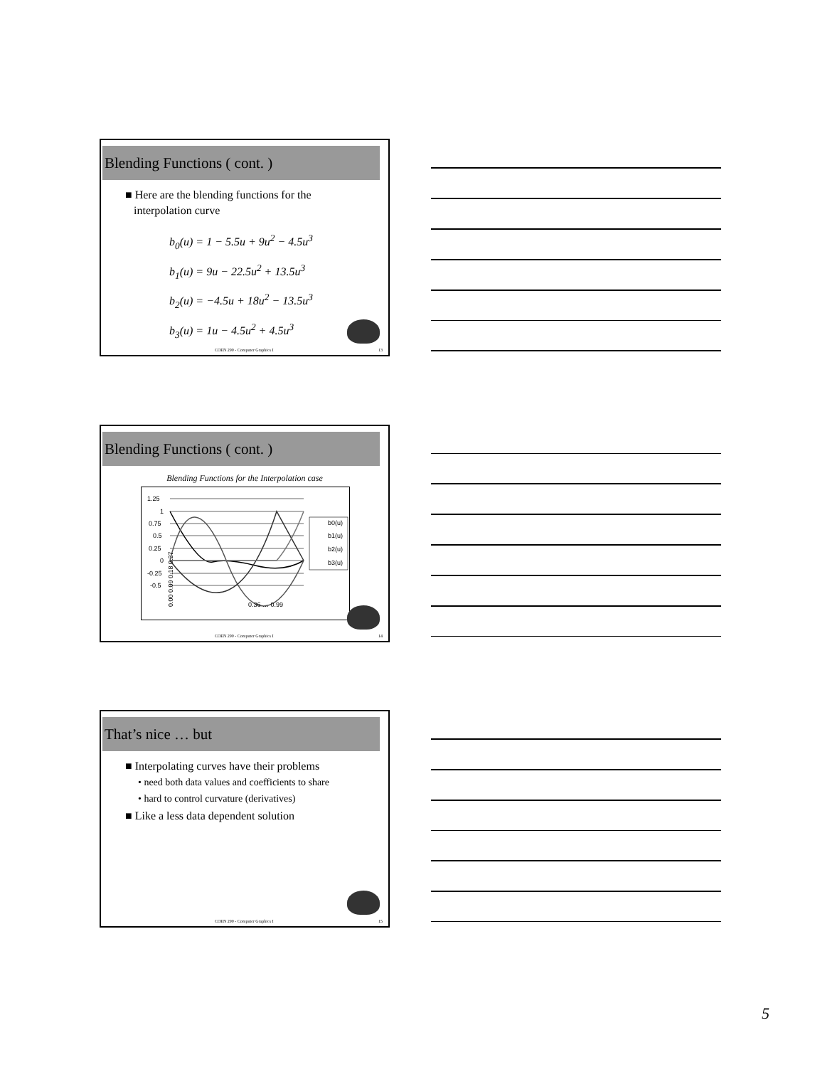Blending Functions ( cont. )
■ Here are the blending functions for the
interpolation curve
b<sub>0</sub>(u) = 1 − 5.5u + 9u<sup>2</sup> − 4.5u<sup>3</sup>
b<sub>1</sub>(u) = 9u − 22.5u<sup>2</sup> + 13.5u<sup>3</sup>
b<sub>2</sub>(u) = −4.5u + 18u<sup>2</sup> − 13.5u<sup>3</sup>
b<sub>3</sub>(u) = 1u − 4.5u<sup>2</sup> + 4.5u<sup>3</sup>
COEN 290 - Computer Graphics I 13
Blending Functions ( cont. )
Blending Functions for the Interpolation case
1.25
1
0.75
0.5
0.25
0
-0.25
-0.5
b0(u)
b1(u)
b2(u)
b3(u)
0.00 0.09 0.18 0.27
0.36 … 0.99
COEN 290 - Computer Graphics I 14
That’s nice … but
■ Interpolating curves have their problems
• need both data values and coefficients to share
• hard to control curvature (derivatives)
■ Like a less data dependent solution
COEN 290 - Computer Graphics I 15
5